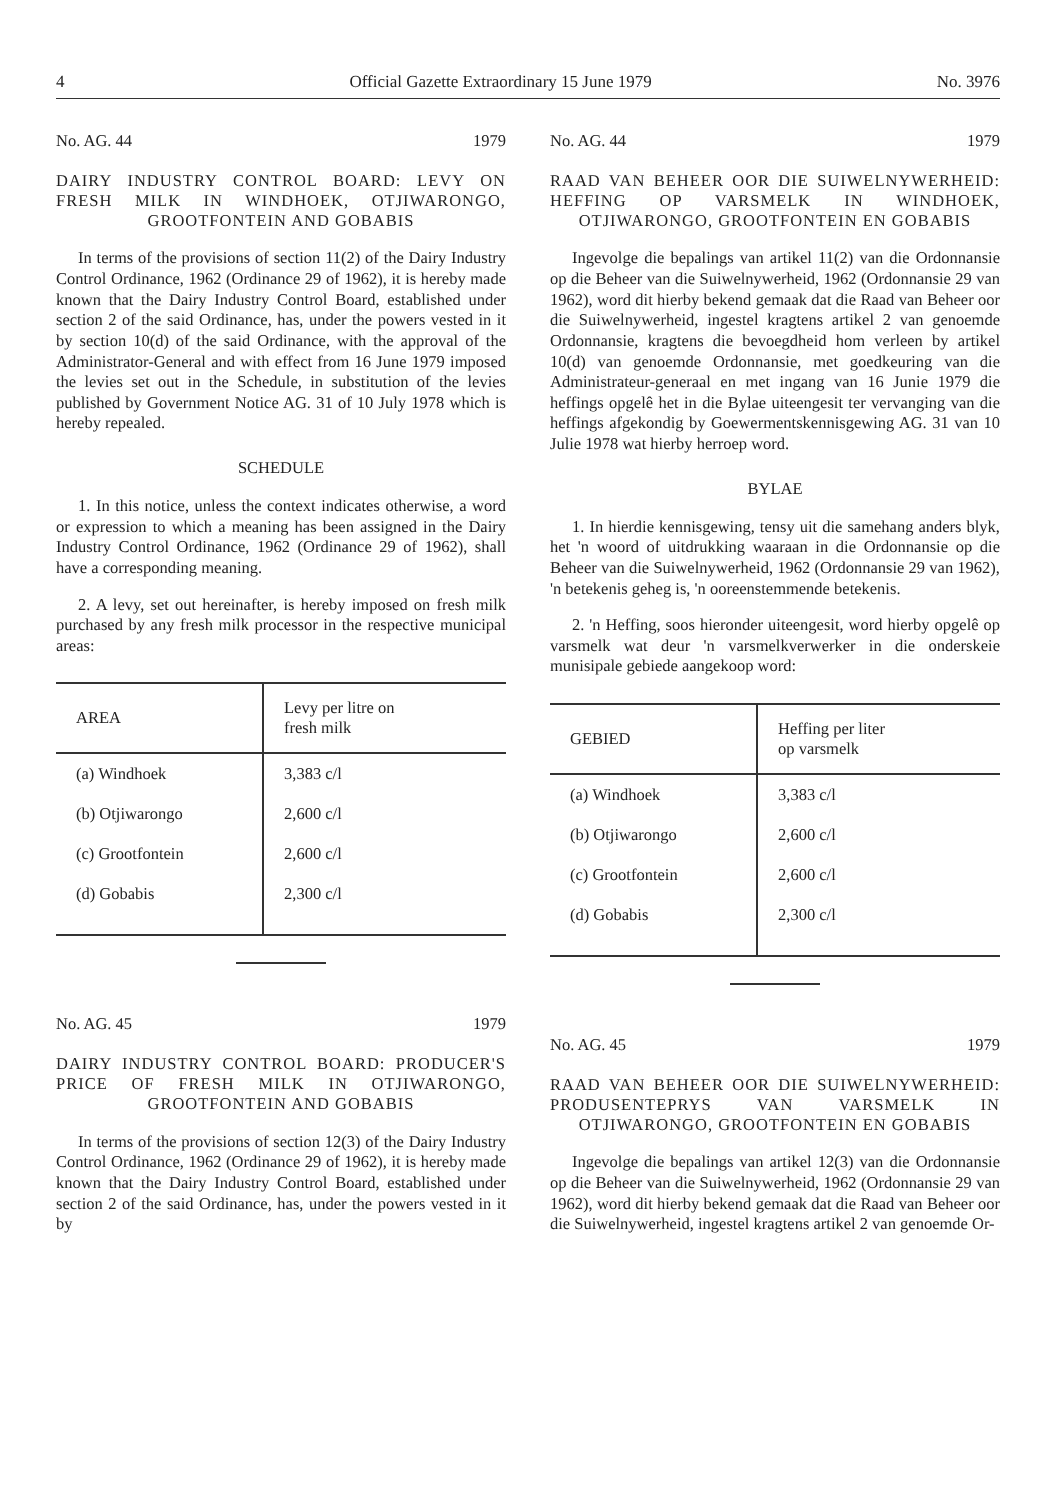4 Official Gazette Extraordinary 15 June 1979 No. 3976
No. AG. 44 1979
DAIRY INDUSTRY CONTROL BOARD: LEVY ON FRESH MILK IN WINDHOEK, OTJIWARONGO, GROOTFONTEIN AND GOBABIS
In terms of the provisions of section 11(2) of the Dairy Industry Control Ordinance, 1962 (Ordinance 29 of 1962), it is hereby made known that the Dairy Industry Control Board, established under section 2 of the said Ordinance, has, under the powers vested in it by section 10(d) of the said Ordinance, with the approval of the Administrator-General and with effect from 16 June 1979 imposed the levies set out in the Schedule, in substitution of the levies published by Government Notice AG. 31 of 10 July 1978 which is hereby repealed.
SCHEDULE
1. In this notice, unless the context indicates otherwise, a word or expression to which a meaning has been assigned in the Dairy Industry Control Ordinance, 1962 (Ordinance 29 of 1962), shall have a corresponding meaning.
2. A levy, set out hereinafter, is hereby imposed on fresh milk purchased by any fresh milk processor in the respective municipal areas:
| AREA | Levy per litre on fresh milk |
| --- | --- |
| (a) Windhoek | 3,383 c/l |
| (b) Otjiwarongo | 2,600 c/l |
| (c) Grootfontein | 2,600 c/l |
| (d) Gobabis | 2,300 c/l |
No. AG. 45 1979
DAIRY INDUSTRY CONTROL BOARD: PRODUCER'S PRICE OF FRESH MILK IN OTJIWARONGO, GROOTFONTEIN AND GOBABIS
In terms of the provisions of section 12(3) of the Dairy Industry Control Ordinance, 1962 (Ordinance 29 of 1962), it is hereby made known that the Dairy Industry Control Board, established under section 2 of the said Ordinance, has, under the powers vested in it by
No. AG. 44 1979
RAAD VAN BEHEER OOR DIE SUIWELNYWERHEID: HEFFING OP VARSMELK IN WINDHOEK, OTJIWARONGO, GROOTFONTEIN EN GOBABIS
Ingevolge die bepalings van artikel 11(2) van die Ordonnansie op die Beheer van die Suiwelnywerheid, 1962 (Ordonnansie 29 van 1962), word dit hierby bekend gemaak dat die Raad van Beheer oor die Suiwelnywerheid, ingestel kragtens artikel 2 van genoemde Ordonnansie, kragtens die bevoegdheid hom verleen by artikel 10(d) van genoemde Ordonnansie, met goedkeuring van die Administrateur-generaal en met ingang van 16 Junie 1979 die heffings opgelê het in die Bylae uiteengesit ter vervanging van die heffings afgekondig by Goewermentskennisgewing AG. 31 van 10 Julie 1978 wat hierby herroep word.
BYLAE
1. In hierdie kennisgewing, tensy uit die samehang anders blyk, het 'n woord of uitdrukking waaraan in die Ordonnansie op die Beheer van die Suiwelnywerheid, 1962 (Ordonnansie 29 van 1962), 'n betekenis geheg is, 'n ooreenstemmende betekenis.
2. 'n Heffing, soos hieronder uiteengesit, word hierby opgelê op varsmelk wat deur 'n varsmelkverwerker in die onderskeie munisipale gebiede aangekoop word:
| GEBIED | Heffing per liter op varsmelk |
| --- | --- |
| (a) Windhoek | 3,383 c/l |
| (b) Otjiwarongo | 2,600 c/l |
| (c) Grootfontein | 2,600 c/l |
| (d) Gobabis | 2,300 c/l |
No. AG. 45 1979
RAAD VAN BEHEER OOR DIE SUIWELNYWERHEID: PRODUSENTEPRYS VAN VARSMELK IN OTJIWARONGO, GROOTFONTEIN EN GOBABIS
Ingevolge die bepalings van artikel 12(3) van die Ordonnansie op die Beheer van die Suiwelnywerheid, 1962 (Ordonnansie 29 van 1962), word dit hierby bekend gemaak dat die Raad van Beheer oor die Suiwelnywerheid, ingestel kragtens artikel 2 van genoemde Or-